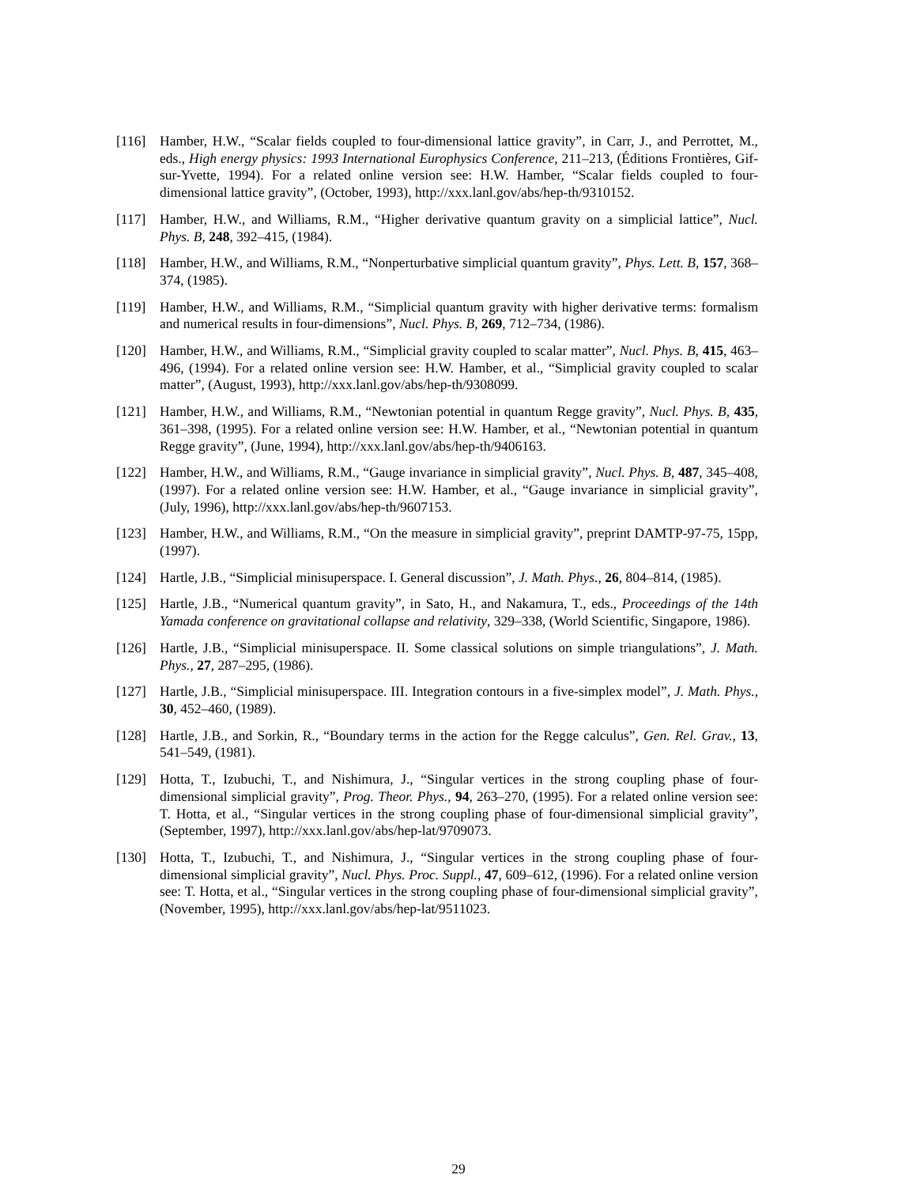[116] Hamber, H.W., “Scalar fields coupled to four-dimensional lattice gravity”, in Carr, J., and Perrottet, M., eds., High energy physics: 1993 International Europhysics Conference, 211–213, (Éditions Frontières, Gif-sur-Yvette, 1994). For a related online version see: H.W. Hamber, “Scalar fields coupled to four-dimensional lattice gravity”, (October, 1993), http://xxx.lanl.gov/abs/hep-th/9310152.
[117] Hamber, H.W., and Williams, R.M., “Higher derivative quantum gravity on a simplicial lattice”, Nucl. Phys. B, 248, 392–415, (1984).
[118] Hamber, H.W., and Williams, R.M., “Nonperturbative simplicial quantum gravity”, Phys. Lett. B, 157, 368–374, (1985).
[119] Hamber, H.W., and Williams, R.M., “Simplicial quantum gravity with higher derivative terms: formalism and numerical results in four-dimensions”, Nucl. Phys. B, 269, 712–734, (1986).
[120] Hamber, H.W., and Williams, R.M., “Simplicial gravity coupled to scalar matter”, Nucl. Phys. B, 415, 463–496, (1994). For a related online version see: H.W. Hamber, et al., “Simplicial gravity coupled to scalar matter”, (August, 1993), http://xxx.lanl.gov/abs/hep-th/9308099.
[121] Hamber, H.W., and Williams, R.M., “Newtonian potential in quantum Regge gravity”, Nucl. Phys. B, 435, 361–398, (1995). For a related online version see: H.W. Hamber, et al., “Newtonian potential in quantum Regge gravity”, (June, 1994), http://xxx.lanl.gov/abs/hep-th/9406163.
[122] Hamber, H.W., and Williams, R.M., “Gauge invariance in simplicial gravity”, Nucl. Phys. B, 487, 345–408, (1997). For a related online version see: H.W. Hamber, et al., “Gauge invariance in simplicial gravity”, (July, 1996), http://xxx.lanl.gov/abs/hep-th/9607153.
[123] Hamber, H.W., and Williams, R.M., “On the measure in simplicial gravity”, preprint DAMTP-97-75, 15pp, (1997).
[124] Hartle, J.B., “Simplicial minisuperspace. I. General discussion”, J. Math. Phys., 26, 804–814, (1985).
[125] Hartle, J.B., “Numerical quantum gravity”, in Sato, H., and Nakamura, T., eds., Proceedings of the 14th Yamada conference on gravitational collapse and relativity, 329–338, (World Scientific, Singapore, 1986).
[126] Hartle, J.B., “Simplicial minisuperspace. II. Some classical solutions on simple triangulations”, J. Math. Phys., 27, 287–295, (1986).
[127] Hartle, J.B., “Simplicial minisuperspace. III. Integration contours in a five-simplex model”, J. Math. Phys., 30, 452–460, (1989).
[128] Hartle, J.B., and Sorkin, R., “Boundary terms in the action for the Regge calculus”, Gen. Rel. Grav., 13, 541–549, (1981).
[129] Hotta, T., Izubuchi, T., and Nishimura, J., “Singular vertices in the strong coupling phase of four-dimensional simplicial gravity”, Prog. Theor. Phys., 94, 263–270, (1995). For a related online version see: T. Hotta, et al., “Singular vertices in the strong coupling phase of four-dimensional simplicial gravity”, (September, 1997), http://xxx.lanl.gov/abs/hep-lat/9709073.
[130] Hotta, T., Izubuchi, T., and Nishimura, J., “Singular vertices in the strong coupling phase of four-dimensional simplicial gravity”, Nucl. Phys. Proc. Suppl., 47, 609–612, (1996). For a related online version see: T. Hotta, et al., “Singular vertices in the strong coupling phase of four-dimensional simplicial gravity”, (November, 1995), http://xxx.lanl.gov/abs/hep-lat/9511023.
29